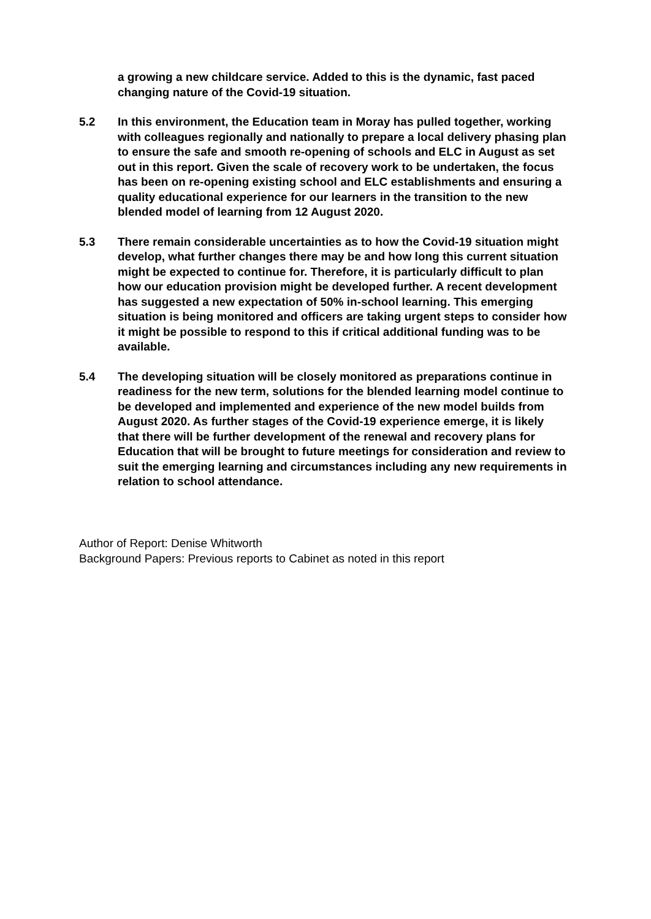a growing a new childcare service. Added to this is the dynamic, fast paced changing nature of the Covid-19 situation.
5.2 In this environment, the Education team in Moray has pulled together, working with colleagues regionally and nationally to prepare a local delivery phasing plan to ensure the safe and smooth re-opening of schools and ELC in August as set out in this report. Given the scale of recovery work to be undertaken, the focus has been on re-opening existing school and ELC establishments and ensuring a quality educational experience for our learners in the transition to the new blended model of learning from 12 August 2020.
5.3 There remain considerable uncertainties as to how the Covid-19 situation might develop, what further changes there may be and how long this current situation might be expected to continue for. Therefore, it is particularly difficult to plan how our education provision might be developed further. A recent development has suggested a new expectation of 50% in-school learning. This emerging situation is being monitored and officers are taking urgent steps to consider how it might be possible to respond to this if critical additional funding was to be available.
5.4 The developing situation will be closely monitored as preparations continue in readiness for the new term, solutions for the blended learning model continue to be developed and implemented and experience of the new model builds from August 2020. As further stages of the Covid-19 experience emerge, it is likely that there will be further development of the renewal and recovery plans for Education that will be brought to future meetings for consideration and review to suit the emerging learning and circumstances including any new requirements in relation to school attendance.
Author of Report: Denise Whitworth
Background Papers: Previous reports to Cabinet as noted in this report